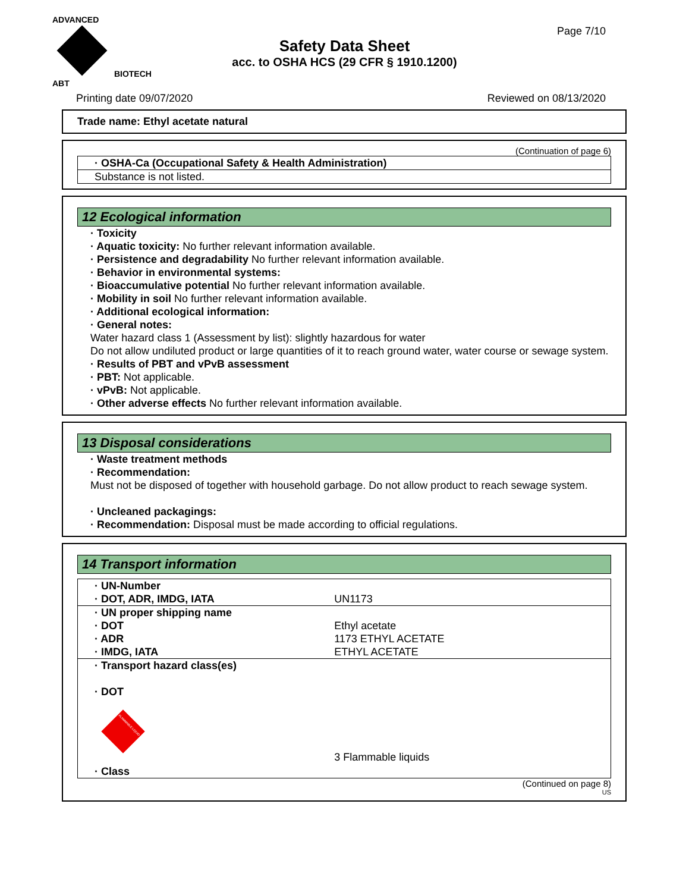ADVANCED
BIOTECH
ABT
Page 7/10
Safety Data Sheet
acc. to OSHA HCS (29 CFR § 1910.1200)
Printing date 09/07/2020 Reviewed on 08/13/2020
Trade name: Ethyl acetate natural
(Continuation of page 6)
| · OSHA-Ca (Occupational Safety & Health Administration) |
| Substance is not listed. |
12 Ecological information
· Toxicity
· Aquatic toxicity: No further relevant information available.
· Persistence and degradability No further relevant information available.
· Behavior in environmental systems:
· Bioaccumulative potential No further relevant information available.
· Mobility in soil No further relevant information available.
· Additional ecological information:
· General notes:
Water hazard class 1 (Assessment by list): slightly hazardous for water
Do not allow undiluted product or large quantities of it to reach ground water, water course or sewage system.
· Results of PBT and vPvB assessment
· PBT: Not applicable.
· vPvB: Not applicable.
· Other adverse effects No further relevant information available.
13 Disposal considerations
· Waste treatment methods
· Recommendation:
Must not be disposed of together with household garbage. Do not allow product to reach sewage system.
· Uncleaned packagings:
· Recommendation: Disposal must be made according to official regulations.
14 Transport information
| · UN-Number · DOT, ADR, IMDG, IATA | UN1173 |
| · UN proper shipping name · DOT · ADR · IMDG, IATA | Ethyl acetate 1173 ETHYL ACETATE ETHYL ACETATE |
| · Transport hazard class(es) · DOT FLAMMABLE LIQUID · Class | 3 Flammable liquids |
(Continued on page 8)
US